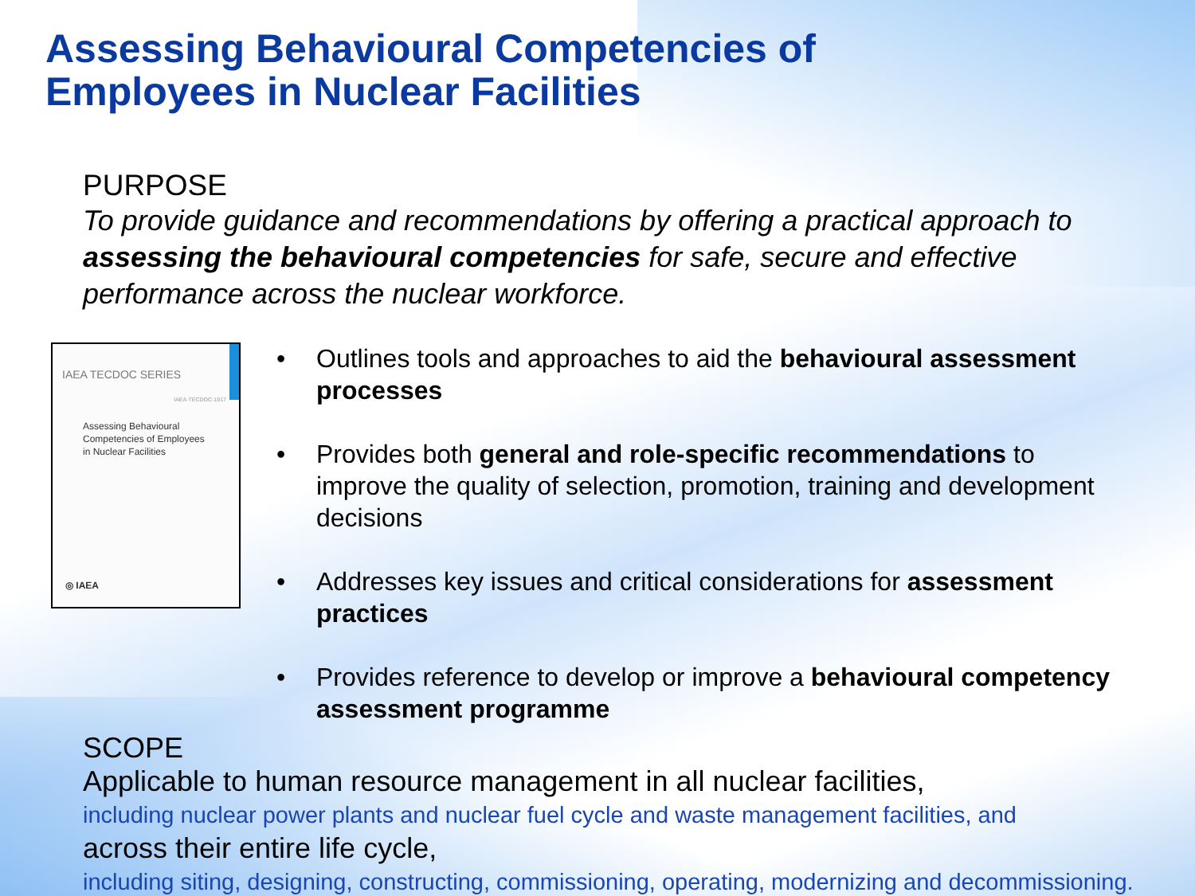Assessing Behavioural Competencies of
Employees in Nuclear Facilities
PURPOSE
To provide guidance and recommendations by offering a practical approach to assessing the behavioural competencies for safe, secure and effective performance across the nuclear workforce.
IAEA TECDOC SERIES
IAEA-TECDOC-1917
Assessing Behavioural
Competencies of Employees
in Nuclear Facilities
◎ IAEA
• Outlines tools and approaches to aid the behavioural assessment processes
• Provides both general and role-specific recommendations to improve the quality of selection, promotion, training and development decisions
• Addresses key issues and critical considerations for assessment practices
• Provides reference to develop or improve a behavioural competency assessment programme
SCOPE
Applicable to human resource management in all nuclear facilities,
including nuclear power plants and nuclear fuel cycle and waste management facilities, and
across their entire life cycle,
including siting, designing, constructing, commissioning, operating, modernizing and decommissioning.